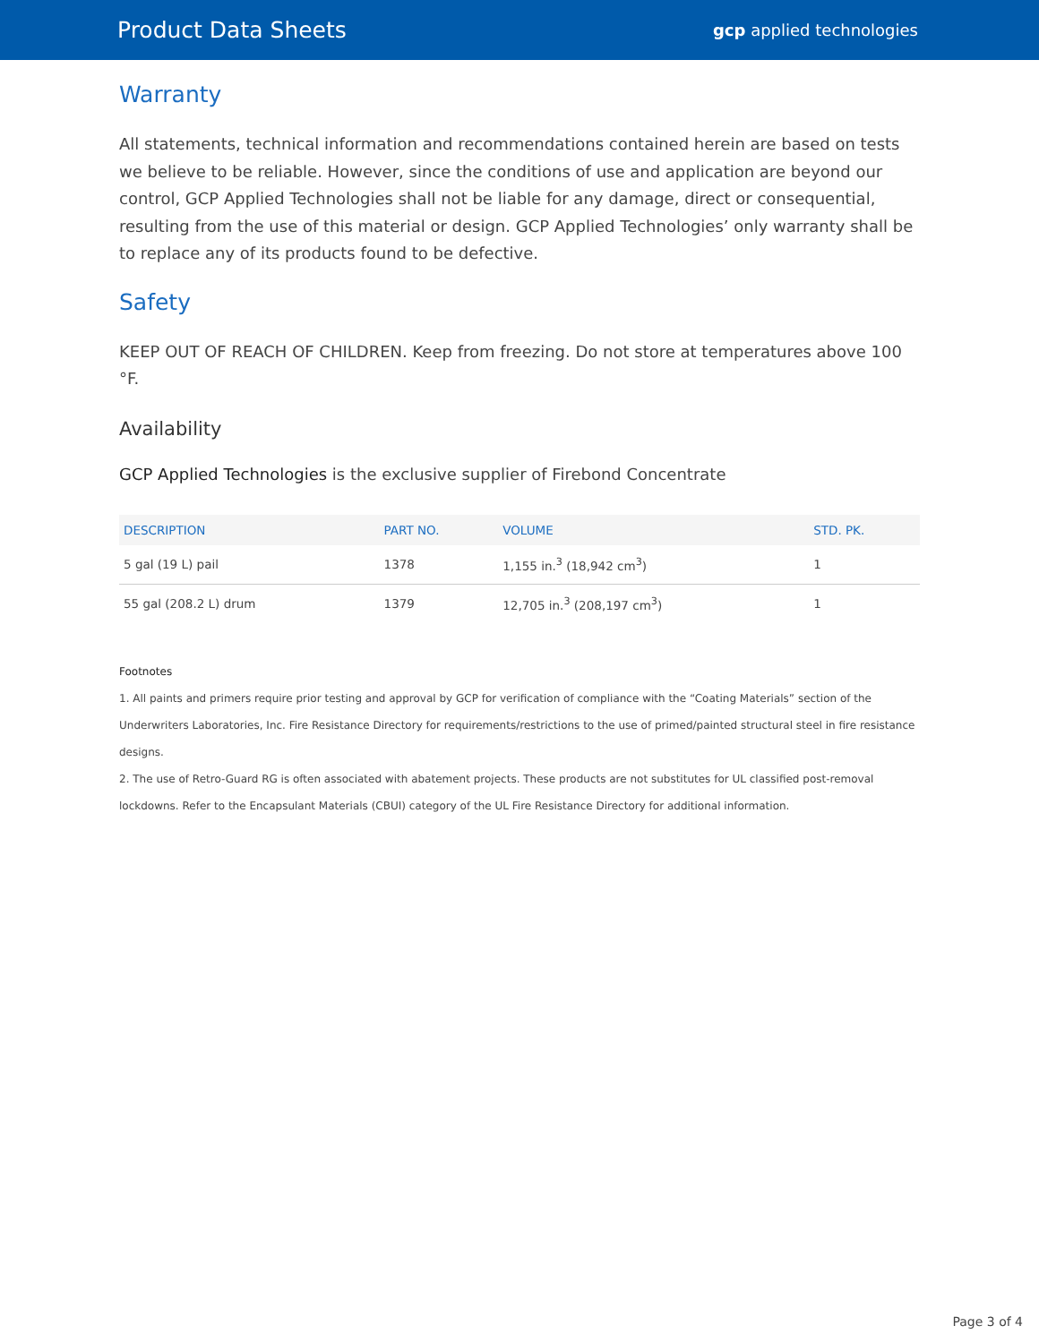Product Data Sheets
gcp applied technologies
Warranty
All statements, technical information and recommendations contained herein are based on tests we believe to be reliable. However, since the conditions of use and application are beyond our control, GCP Applied Technologies shall not be liable for any damage, direct or consequential, resulting from the use of this material or design. GCP Applied Technologies’ only warranty shall be to replace any of its products found to be defective.
Safety
KEEP OUT OF REACH OF CHILDREN. Keep from freezing. Do not store at temperatures above 100 °F.
Availability
GCP Applied Technologies is the exclusive supplier of Firebond Concentrate
| DESCRIPTION | PART NO. | VOLUME | STD. PK. |
| --- | --- | --- | --- |
| 5 gal (19 L) pail | 1378 | 1,155 in.<sup>3</sup> (18,942 cm<sup>3</sup>) | 1 |
| 55 gal (208.2 L) drum | 1379 | 12,705 in.<sup>3</sup> (208,197 cm<sup>3</sup>) | 1 |
Footnotes
1. All paints and primers require prior testing and approval by GCP for verification of compliance with the “Coating Materials” section of the Underwriters Laboratories, Inc. Fire Resistance Directory for requirements/restrictions to the use of primed/painted structural steel in fire resistance designs.
2. The use of Retro-Guard RG is often associated with abatement projects. These products are not substitutes for UL classified post-removal lockdowns. Refer to the Encapsulant Materials (CBUI) category of the UL Fire Resistance Directory for additional information.
Page 3 of 4